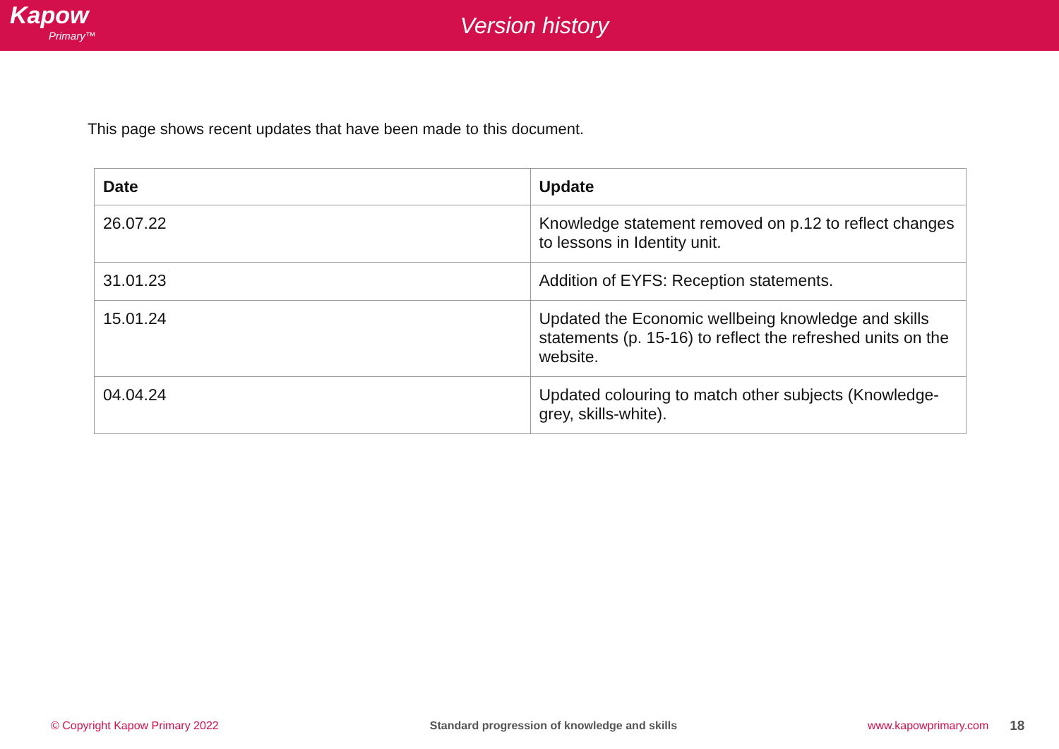Kapow
Primary™
Version history
This page shows recent updates that have been made to this document.
| Date | Update |
| --- | --- |
| 26.07.22 | Knowledge statement removed on p.12 to reflect changes to lessons in Identity unit. |
| 31.01.23 | Addition of EYFS: Reception statements. |
| 15.01.24 | Updated the Economic wellbeing knowledge and skills statements (p. 15-16) to reflect the refreshed units on the website. |
| 04.04.24 | Updated colouring to match other subjects (Knowledge- grey, skills-white). |
© Copyright Kapow Primary 2022 Standard progression of knowledge and skills www.kapowprimary.com 18